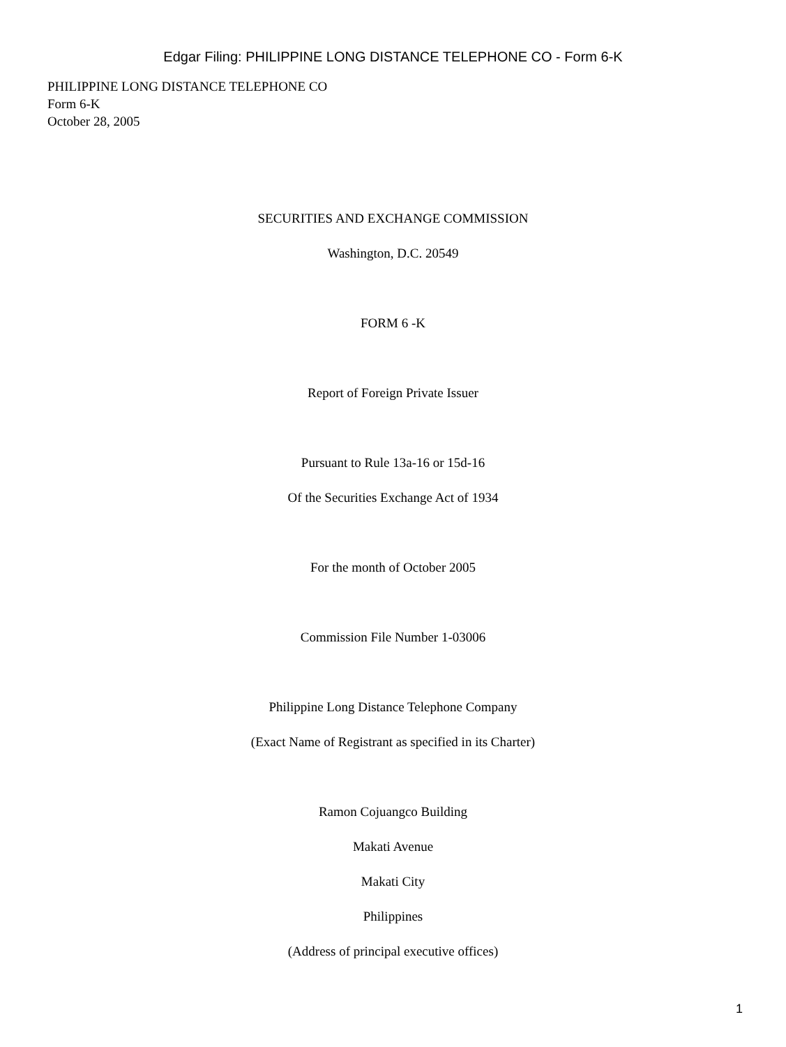Edgar Filing: PHILIPPINE LONG DISTANCE TELEPHONE CO - Form 6-K
PHILIPPINE LONG DISTANCE TELEPHONE CO
Form 6-K
October 28, 2005
SECURITIES AND EXCHANGE COMMISSION
Washington, D.C. 20549
FORM 6 -K
Report of Foreign Private Issuer
Pursuant to Rule 13a-16 or 15d-16
Of the Securities Exchange Act of 1934
For the month of October 2005
Commission File Number 1-03006
Philippine Long Distance Telephone Company
(Exact Name of Registrant as specified in its Charter)
Ramon Cojuangco Building
Makati Avenue
Makati City
Philippines
(Address of principal executive offices)
1